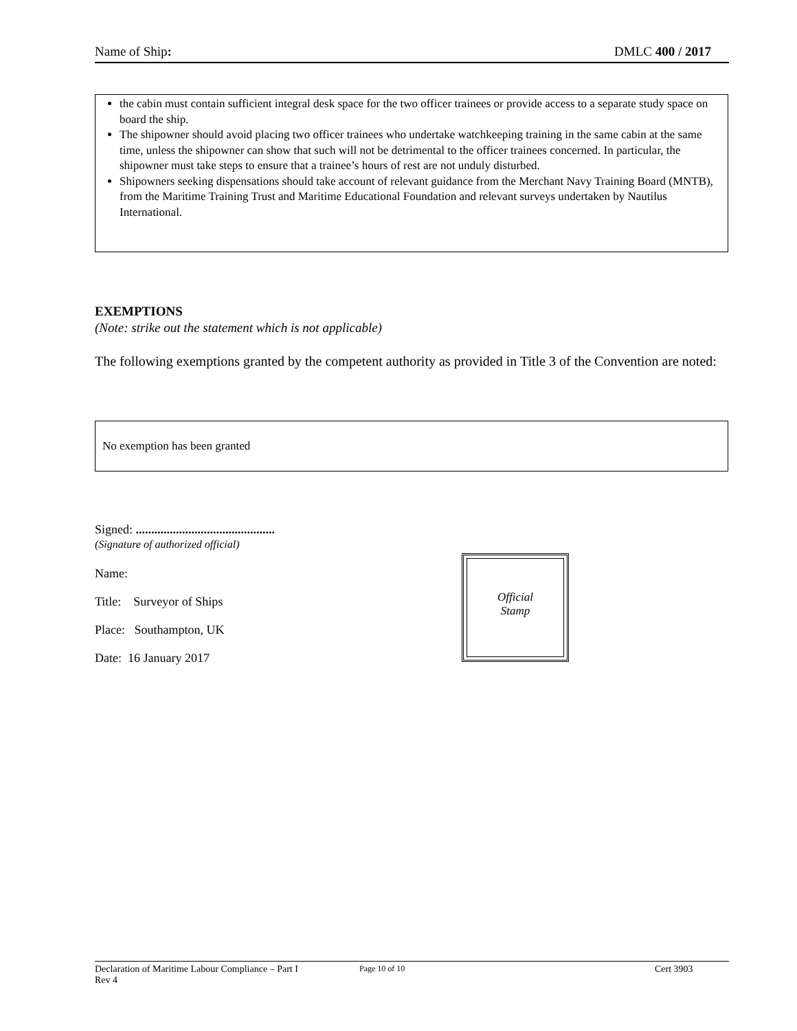Name of Ship: DMLC 400 / 2017
the cabin must contain sufficient integral desk space for the two officer trainees or provide access to a separate study space on board the ship.
The shipowner should avoid placing two officer trainees who undertake watchkeeping training in the same cabin at the same time, unless the shipowner can show that such will not be detrimental to the officer trainees concerned. In particular, the shipowner must take steps to ensure that a trainee’s hours of rest are not unduly disturbed.
Shipowners seeking dispensations should take account of relevant guidance from the Merchant Navy Training Board (MNTB), from the Maritime Training Trust and Maritime Educational Foundation and relevant surveys undertaken by Nautilus International.
EXEMPTIONS
(Note: strike out the statement which is not applicable)
The following exemptions granted by the competent authority as provided in Title 3 of the Convention are noted:
No exemption has been granted
Signed: .............................................
(Signature of authorized official)
Name:
Title: Surveyor of Ships
Place: Southampton, UK
Date: 16 January 2017
Official
Stamp
Declaration of Maritime Labour Compliance – Part I
Rev 4 Page 10 of 10 Cert 3903